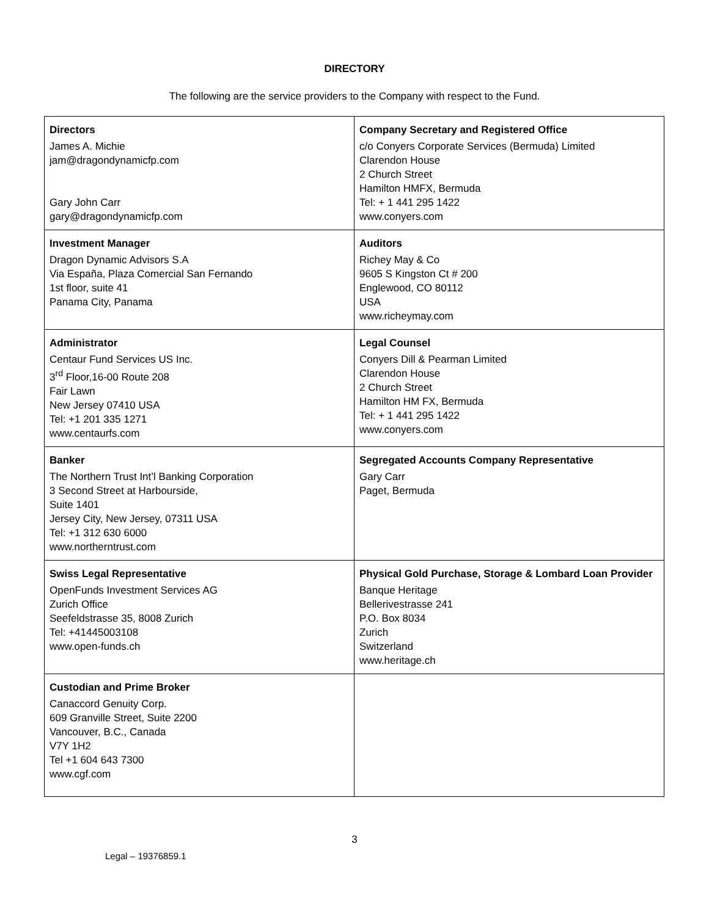DIRECTORY
The following are the service providers to the Company with respect to the Fund.
| Directors James A. Michie jam@dragondynamicfp.com Gary John Carr gary@dragondynamicfp.com | Company Secretary and Registered Office c/o Conyers Corporate Services (Bermuda) Limited Clarendon House 2 Church Street Hamilton HMFX, Bermuda Tel: + 1 441 295 1422 www.conyers.com |
| Investment Manager Dragon Dynamic Advisors S.A Via España, Plaza Comercial San Fernando 1st floor, suite 41 Panama City, Panama | Auditors Richey May & Co 9605 S Kingston Ct # 200 Englewood, CO 80112 USA www.richeymay.com |
| Administrator Centaur Fund Services US Inc. 3<sup>rd</sup> Floor,16-00 Route 208 Fair Lawn New Jersey 07410 USA Tel: +1 201 335 1271 www.centaurfs.com | Legal Counsel Conyers Dill & Pearman Limited Clarendon House 2 Church Street Hamilton HM FX, Bermuda Tel: + 1 441 295 1422 www.conyers.com |
| Banker The Northern Trust Int’l Banking Corporation 3 Second Street at Harbourside, Suite 1401 Jersey City, New Jersey, 07311 USA Tel: +1 312 630 6000 www.northerntrust.com | Segregated Accounts Company Representative Gary Carr Paget, Bermuda |
| Swiss Legal Representative OpenFunds Investment Services AG Zurich Office Seefeldstrasse 35, 8008 Zurich Tel: +41445003108 www.open-funds.ch | Physical Gold Purchase, Storage & Lombard Loan Provider Banque Heritage Bellerivestrasse 241 P.O. Box 8034 Zurich Switzerland www.heritage.ch |
| Custodian and Prime Broker Canaccord Genuity Corp. 609 Granville Street, Suite 2200 Vancouver, B.C., Canada V7Y 1H2 Tel +1 604 643 7300 www.cgf.com | |
3
Legal – 19376859.1